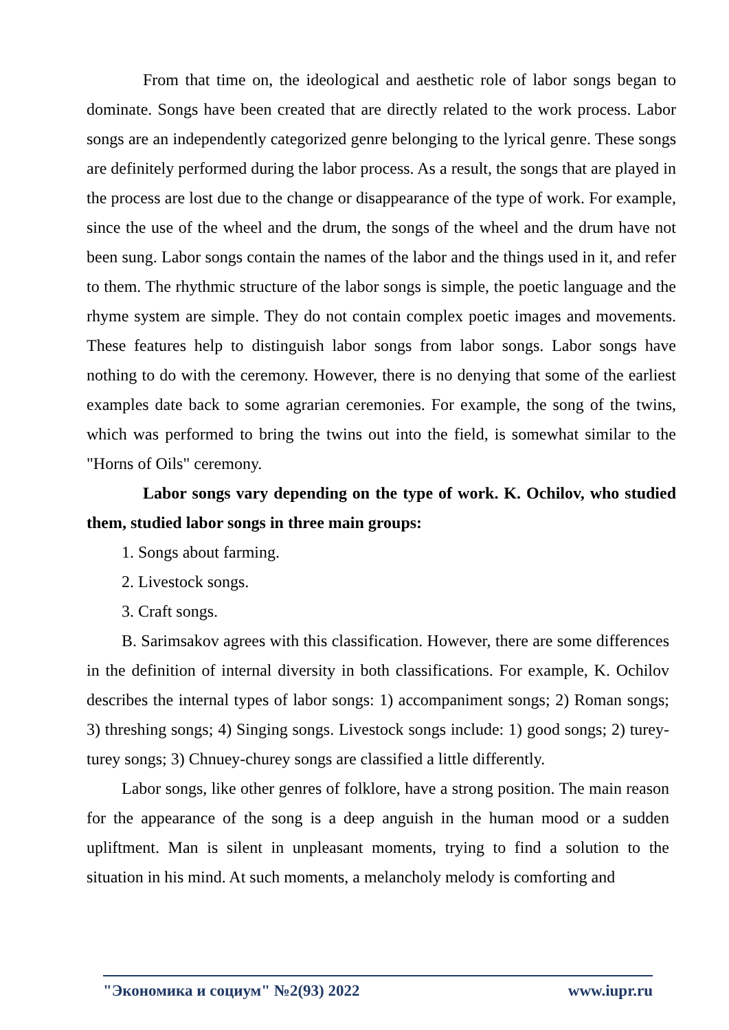From that time on, the ideological and aesthetic role of labor songs began to dominate. Songs have been created that are directly related to the work process. Labor songs are an independently categorized genre belonging to the lyrical genre. These songs are definitely performed during the labor process. As a result, the songs that are played in the process are lost due to the change or disappearance of the type of work. For example, since the use of the wheel and the drum, the songs of the wheel and the drum have not been sung. Labor songs contain the names of the labor and the things used in it, and refer to them. The rhythmic structure of the labor songs is simple, the poetic language and the rhyme system are simple. They do not contain complex poetic images and movements. These features help to distinguish labor songs from labor songs. Labor songs have nothing to do with the ceremony. However, there is no denying that some of the earliest examples date back to some agrarian ceremonies. For example, the song of the twins, which was performed to bring the twins out into the field, is somewhat similar to the "Horns of Oils" ceremony.
Labor songs vary depending on the type of work. K. Ochilov, who studied them, studied labor songs in three main groups:
1. Songs about farming.
2. Livestock songs.
3. Craft songs.
B. Sarimsakov agrees with this classification. However, there are some differences in the definition of internal diversity in both classifications. For example, K. Ochilov describes the internal types of labor songs: 1) accompaniment songs; 2) Roman songs; 3) threshing songs; 4) Singing songs. Livestock songs include: 1) good songs; 2) turey-turey songs; 3) Chnuey-churey songs are classified a little differently.
Labor songs, like other genres of folklore, have a strong position. The main reason for the appearance of the song is a deep anguish in the human mood or a sudden upliftment. Man is silent in unpleasant moments, trying to find a solution to the situation in his mind. At such moments, a melancholy melody is comforting and
"Экономика и социум" №2(93) 2022 www.iupr.ru